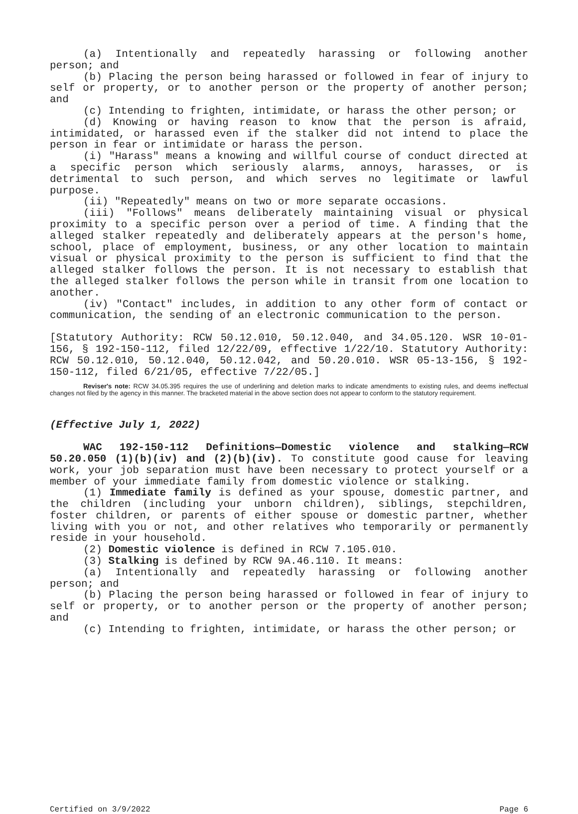(a) Intentionally and repeatedly harassing or following another person; and
(b) Placing the person being harassed or followed in fear of injury to self or property, or to another person or the property of another person; and
(c) Intending to frighten, intimidate, or harass the other person; or
(d) Knowing or having reason to know that the person is afraid, intimidated, or harassed even if the stalker did not intend to place the person in fear or intimidate or harass the person.
(i) "Harass" means a knowing and willful course of conduct directed at a specific person which seriously alarms, annoys, harasses, or is detrimental to such person, and which serves no legitimate or lawful purpose.
(ii) "Repeatedly" means on two or more separate occasions.
(iii) "Follows" means deliberately maintaining visual or physical proximity to a specific person over a period of time. A finding that the alleged stalker repeatedly and deliberately appears at the person's home, school, place of employment, business, or any other location to maintain visual or physical proximity to the person is sufficient to find that the alleged stalker follows the person. It is not necessary to establish that the alleged stalker follows the person while in transit from one location to another.
(iv) "Contact" includes, in addition to any other form of contact or communication, the sending of an electronic communication to the person.
[Statutory Authority: RCW 50.12.010, 50.12.040, and 34.05.120. WSR 10-01-156, § 192-150-112, filed 12/22/09, effective 1/22/10. Statutory Authority: RCW 50.12.010, 50.12.040, 50.12.042, and 50.20.010. WSR 05-13-156, § 192-150-112, filed 6/21/05, effective 7/22/05.]
Reviser's note: RCW 34.05.395 requires the use of underlining and deletion marks to indicate amendments to existing rules, and deems ineffectual changes not filed by the agency in this manner. The bracketed material in the above section does not appear to conform to the statutory requirement.
(Effective July 1, 2022)
WAC 192-150-112 Definitions—Domestic violence and stalking—RCW 50.20.050 (1)(b)(iv) and (2)(b)(iv). To constitute good cause for leaving work, your job separation must have been necessary to protect yourself or a member of your immediate family from domestic violence or stalking.
(1) Immediate family is defined as your spouse, domestic partner, and the children (including your unborn children), siblings, stepchildren, foster children, or parents of either spouse or domestic partner, whether living with you or not, and other relatives who temporarily or permanently reside in your household.
(2) Domestic violence is defined in RCW 7.105.010.
(3) Stalking is defined by RCW 9A.46.110. It means:
(a) Intentionally and repeatedly harassing or following another person; and
(b) Placing the person being harassed or followed in fear of injury to self or property, or to another person or the property of another person; and
(c) Intending to frighten, intimidate, or harass the other person; or
Certified on 3/9/2022 Page 6